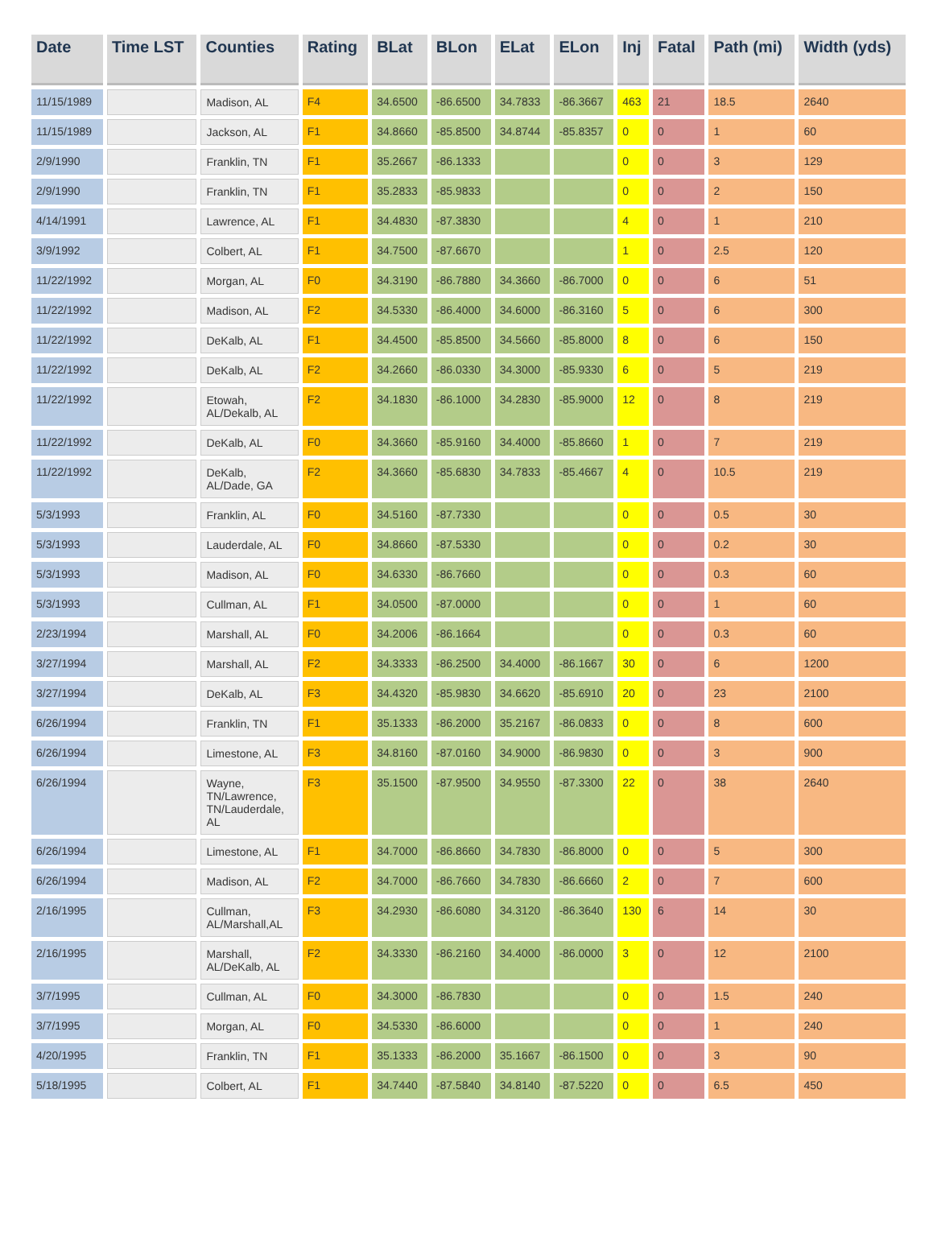| Date | Time LST | Counties | Rating | BLat | BLon | ELat | ELon | Inj | Fatal | Path (mi) | Width (yds) |
| --- | --- | --- | --- | --- | --- | --- | --- | --- | --- | --- | --- |
| 11/15/1989 | | Madison, AL | F4 | 34.6500 | -86.6500 | 34.7833 | -86.3667 | 463 | 21 | 18.5 | 2640 |
| 11/15/1989 | | Jackson, AL | F1 | 34.8660 | -85.8500 | 34.8744 | -85.8357 | 0 | 0 | 1 | 60 |
| 2/9/1990 | | Franklin, TN | F1 | 35.2667 | -86.1333 | | | 0 | 0 | 3 | 129 |
| 2/9/1990 | | Franklin, TN | F1 | 35.2833 | -85.9833 | | | 0 | 0 | 2 | 150 |
| 4/14/1991 | | Lawrence, AL | F1 | 34.4830 | -87.3830 | | | 4 | 0 | 1 | 210 |
| 3/9/1992 | | Colbert, AL | F1 | 34.7500 | -87.6670 | | | 1 | 0 | 2.5 | 120 |
| 11/22/1992 | | Morgan, AL | F0 | 34.3190 | -86.7880 | 34.3660 | -86.7000 | 0 | 0 | 6 | 51 |
| 11/22/1992 | | Madison, AL | F2 | 34.5330 | -86.4000 | 34.6000 | -86.3160 | 5 | 0 | 6 | 300 |
| 11/22/1992 | | DeKalb, AL | F1 | 34.4500 | -85.8500 | 34.5660 | -85.8000 | 8 | 0 | 6 | 150 |
| 11/22/1992 | | DeKalb, AL | F2 | 34.2660 | -86.0330 | 34.3000 | -85.9330 | 6 | 0 | 5 | 219 |
| 11/22/1992 | | Etowah, AL/Dekalb, AL | F2 | 34.1830 | -86.1000 | 34.2830 | -85.9000 | 12 | 0 | 8 | 219 |
| 11/22/1992 | | DeKalb, AL | F0 | 34.3660 | -85.9160 | 34.4000 | -85.8660 | 1 | 0 | 7 | 219 |
| 11/22/1992 | | DeKalb, AL/Dade, GA | F2 | 34.3660 | -85.6830 | 34.7833 | -85.4667 | 4 | 0 | 10.5 | 219 |
| 5/3/1993 | | Franklin, AL | F0 | 34.5160 | -87.7330 | | | 0 | 0 | 0.5 | 30 |
| 5/3/1993 | | Lauderdale, AL | F0 | 34.8660 | -87.5330 | | | 0 | 0 | 0.2 | 30 |
| 5/3/1993 | | Madison, AL | F0 | 34.6330 | -86.7660 | | | 0 | 0 | 0.3 | 60 |
| 5/3/1993 | | Cullman, AL | F1 | 34.0500 | -87.0000 | | | 0 | 0 | 1 | 60 |
| 2/23/1994 | | Marshall, AL | F0 | 34.2006 | -86.1664 | | | 0 | 0 | 0.3 | 60 |
| 3/27/1994 | | Marshall, AL | F2 | 34.3333 | -86.2500 | 34.4000 | -86.1667 | 30 | 0 | 6 | 1200 |
| 3/27/1994 | | DeKalb, AL | F3 | 34.4320 | -85.9830 | 34.6620 | -85.6910 | 20 | 0 | 23 | 2100 |
| 6/26/1994 | | Franklin, TN | F1 | 35.1333 | -86.2000 | 35.2167 | -86.0833 | 0 | 0 | 8 | 600 |
| 6/26/1994 | | Limestone, AL | F3 | 34.8160 | -87.0160 | 34.9000 | -86.9830 | 0 | 0 | 3 | 900 |
| 6/26/1994 | | Wayne, TN/Lawrence, TN/Lauderdale, AL | F3 | 35.1500 | -87.9500 | 34.9550 | -87.3300 | 22 | 0 | 38 | 2640 |
| 6/26/1994 | | Limestone, AL | F1 | 34.7000 | -86.8660 | 34.7830 | -86.8000 | 0 | 0 | 5 | 300 |
| 6/26/1994 | | Madison, AL | F2 | 34.7000 | -86.7660 | 34.7830 | -86.6660 | 2 | 0 | 7 | 600 |
| 2/16/1995 | | Cullman, AL/Marshall,AL | F3 | 34.2930 | -86.6080 | 34.3120 | -86.3640 | 130 | 6 | 14 | 30 |
| 2/16/1995 | | Marshall, AL/DeKalb, AL | F2 | 34.3330 | -86.2160 | 34.4000 | -86.0000 | 3 | 0 | 12 | 2100 |
| 3/7/1995 | | Cullman, AL | F0 | 34.3000 | -86.7830 | | | 0 | 0 | 1.5 | 240 |
| 3/7/1995 | | Morgan, AL | F0 | 34.5330 | -86.6000 | | | 0 | 0 | 1 | 240 |
| 4/20/1995 | | Franklin, TN | F1 | 35.1333 | -86.2000 | 35.1667 | -86.1500 | 0 | 0 | 3 | 90 |
| 5/18/1995 | | Colbert, AL | F1 | 34.7440 | -87.5840 | 34.8140 | -87.5220 | 0 | 0 | 6.5 | 450 |